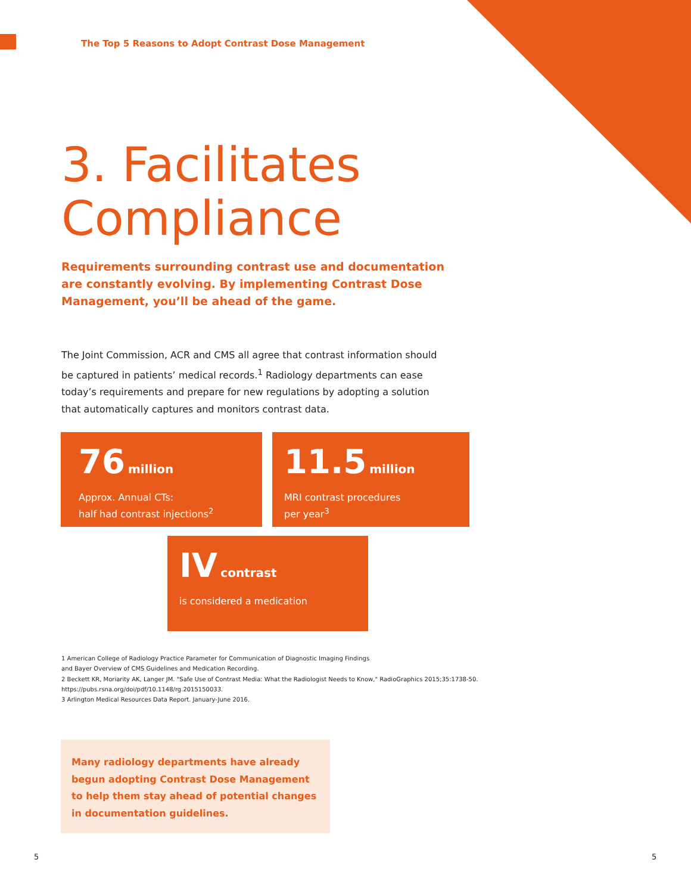The Top 5 Reasons to Adopt Contrast Dose Management
3. Facilitates
Compliance
Requirements surrounding contrast use and documentation are constantly evolving. By implementing Contrast Dose Management, you’ll be ahead of the game.
The Joint Commission, ACR and CMS all agree that contrast information should be captured in patients’ medical records.<sup>1</sup> Radiology departments can ease today’s requirements and prepare for new regulations by adopting a solution that automatically captures and monitors contrast data.
76 million
Approx. Annual CTs:
half had contrast injections<sup>2</sup>
11.5 million
MRI contrast procedures
per year<sup>3</sup>
IV contrast
is considered a medication
1 American College of Radiology Practice Parameter for Communication of Diagnostic Imaging Findings
and Bayer Overview of CMS Guidelines and Medication Recording.
2 Beckett KR, Moriarity AK, Langer JM. "Safe Use of Contrast Media: What the Radiologist Needs to Know," RadioGraphics 2015;35:1738-50.
https://pubs.rsna.org/doi/pdf/10.1148/rg.2015150033.
3 Arlington Medical Resources Data Report. January-June 2016.
Many radiology departments have already begun adopting Contrast Dose Management to help them stay ahead of potential changes in documentation guidelines.
5 5